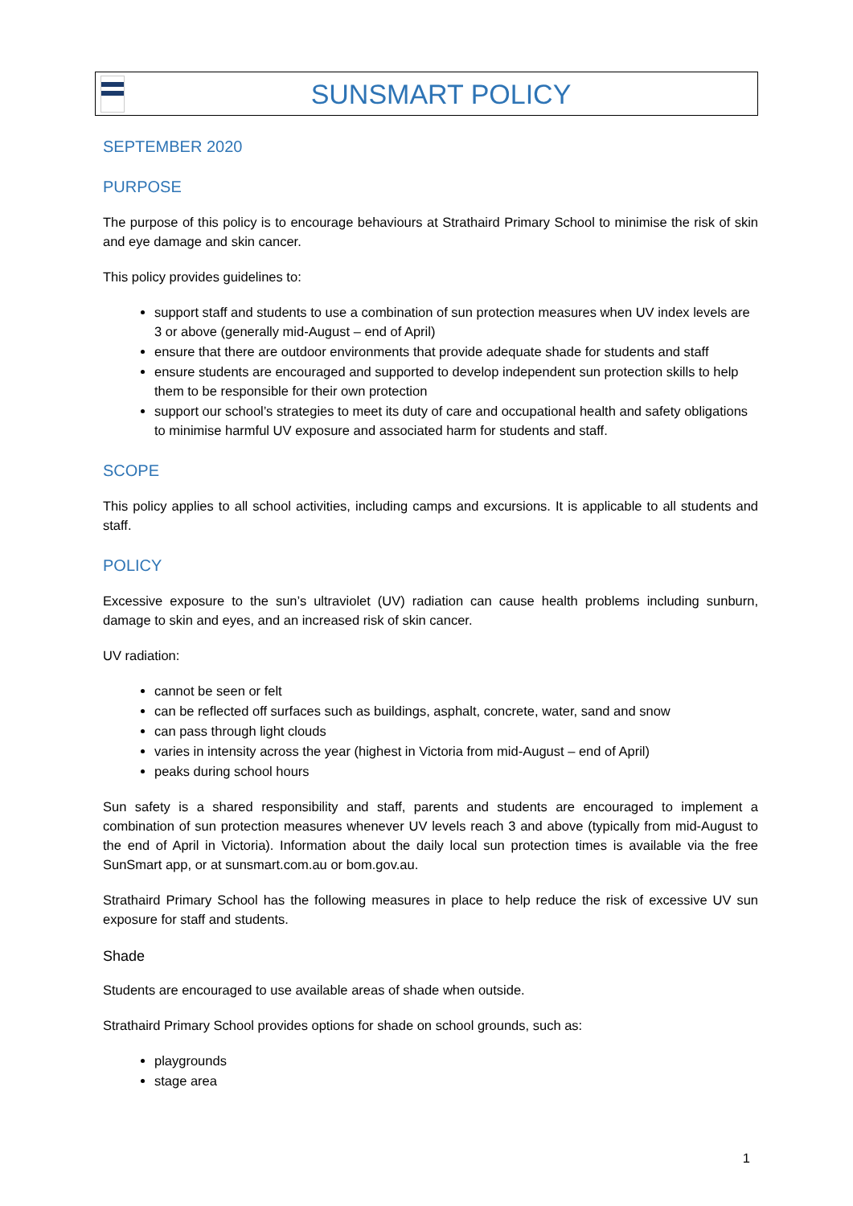SUNSMART POLICY
SEPTEMBER 2020
PURPOSE
The purpose of this policy is to encourage behaviours at Strathaird Primary School to minimise the risk of skin and eye damage and skin cancer.
This policy provides guidelines to:
support staff and students to use a combination of sun protection measures when UV index levels are 3 or above (generally mid-August – end of April)
ensure that there are outdoor environments that provide adequate shade for students and staff
ensure students are encouraged and supported to develop independent sun protection skills to help them to be responsible for their own protection
support our school’s strategies to meet its duty of care and occupational health and safety obligations to minimise harmful UV exposure and associated harm for students and staff.
SCOPE
This policy applies to all school activities, including camps and excursions. It is applicable to all students and staff.
POLICY
Excessive exposure to the sun’s ultraviolet (UV) radiation can cause health problems including sunburn, damage to skin and eyes, and an increased risk of skin cancer.
UV radiation:
cannot be seen or felt
can be reflected off surfaces such as buildings, asphalt, concrete, water, sand and snow
can pass through light clouds
varies in intensity across the year (highest in Victoria from mid-August – end of April)
peaks during school hours
Sun safety is a shared responsibility and staff, parents and students are encouraged to implement a combination of sun protection measures whenever UV levels reach 3 and above (typically from mid-August to the end of April in Victoria). Information about the daily local sun protection times is available via the free SunSmart app, or at sunsmart.com.au or bom.gov.au.
Strathaird Primary School has the following measures in place to help reduce the risk of excessive UV sun exposure for staff and students.
Shade
Students are encouraged to use available areas of shade when outside.
Strathaird Primary School provides options for shade on school grounds, such as:
playgrounds
stage area
1